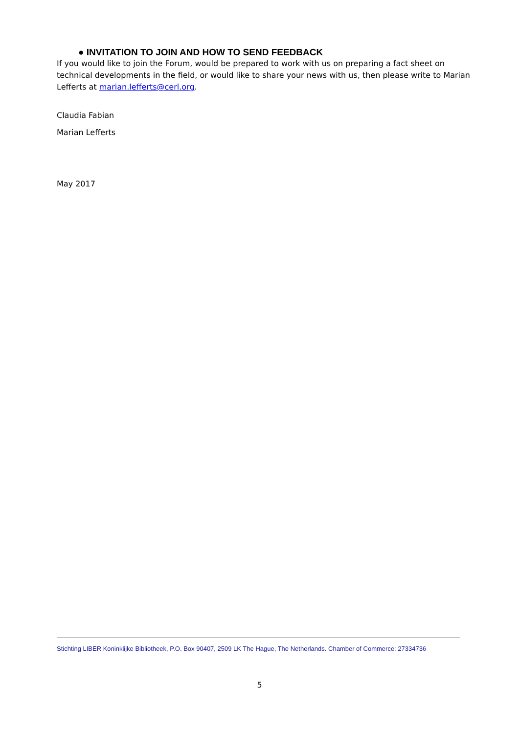● INVITATION TO JOIN AND HOW TO SEND FEEDBACK
If you would like to join the Forum, would be prepared to work with us on preparing a fact sheet on technical developments in the field, or would like to share your news with us, then please write to Marian Lefferts at marian.lefferts@cerl.org.
Claudia Fabian
Marian Lefferts
May 2017
Stichting LIBER Koninklijke Bibliotheek, P.O. Box 90407, 2509 LK The Hague, The Netherlands. Chamber of Commerce: 27334736
5